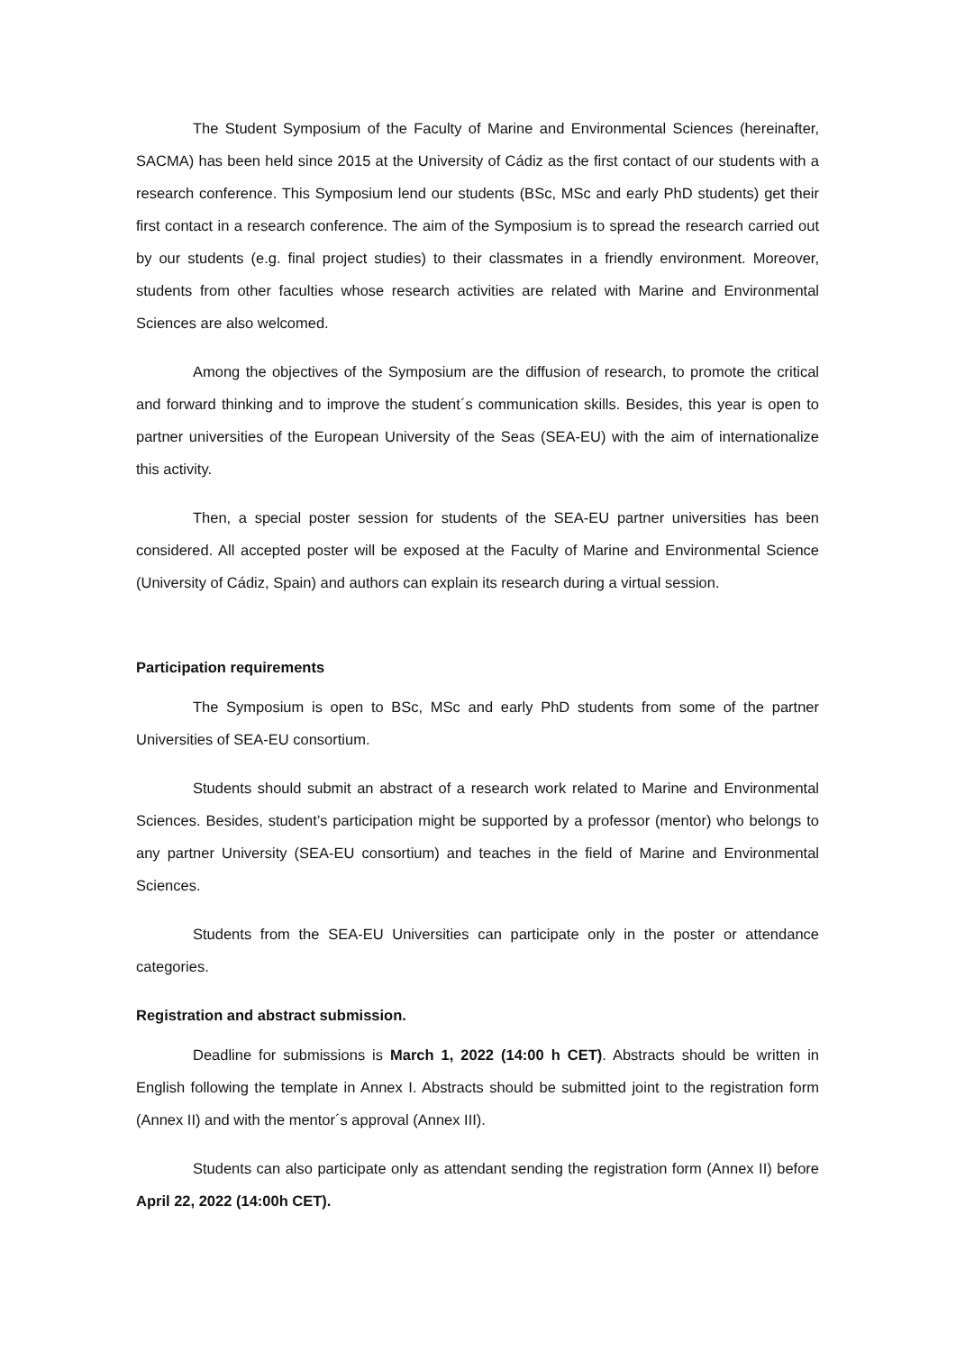The Student Symposium of the Faculty of Marine and Environmental Sciences (hereinafter, SACMA) has been held since 2015 at the University of Cádiz as the first contact of our students with a research conference. This Symposium lend our students (BSc, MSc and early PhD students) get their first contact in a research conference. The aim of the Symposium is to spread the research carried out by our students (e.g. final project studies) to their classmates in a friendly environment. Moreover, students from other faculties whose research activities are related with Marine and Environmental Sciences are also welcomed.
Among the objectives of the Symposium are the diffusion of research, to promote the critical and forward thinking and to improve the student´s communication skills. Besides, this year is open to partner universities of the European University of the Seas (SEA-EU) with the aim of internationalize this activity.
Then, a special poster session for students of the SEA-EU partner universities has been considered. All accepted poster will be exposed at the Faculty of Marine and Environmental Science (University of Cádiz, Spain) and authors can explain its research during a virtual session.
Participation requirements
The Symposium is open to BSc, MSc and early PhD students from some of the partner Universities of SEA-EU consortium.
Students should submit an abstract of a research work related to Marine and Environmental Sciences. Besides, student’s participation might be supported by a professor (mentor) who belongs to any partner University (SEA-EU consortium) and teaches in the field of Marine and Environmental Sciences.
Students from the SEA-EU Universities can participate only in the poster or attendance categories.
Registration and abstract submission.
Deadline for submissions is March 1, 2022 (14:00 h CET). Abstracts should be written in English following the template in Annex I. Abstracts should be submitted joint to the registration form (Annex II) and with the mentor´s approval (Annex III).
Students can also participate only as attendant sending the registration form (Annex II) before April 22, 2022 (14:00h CET).